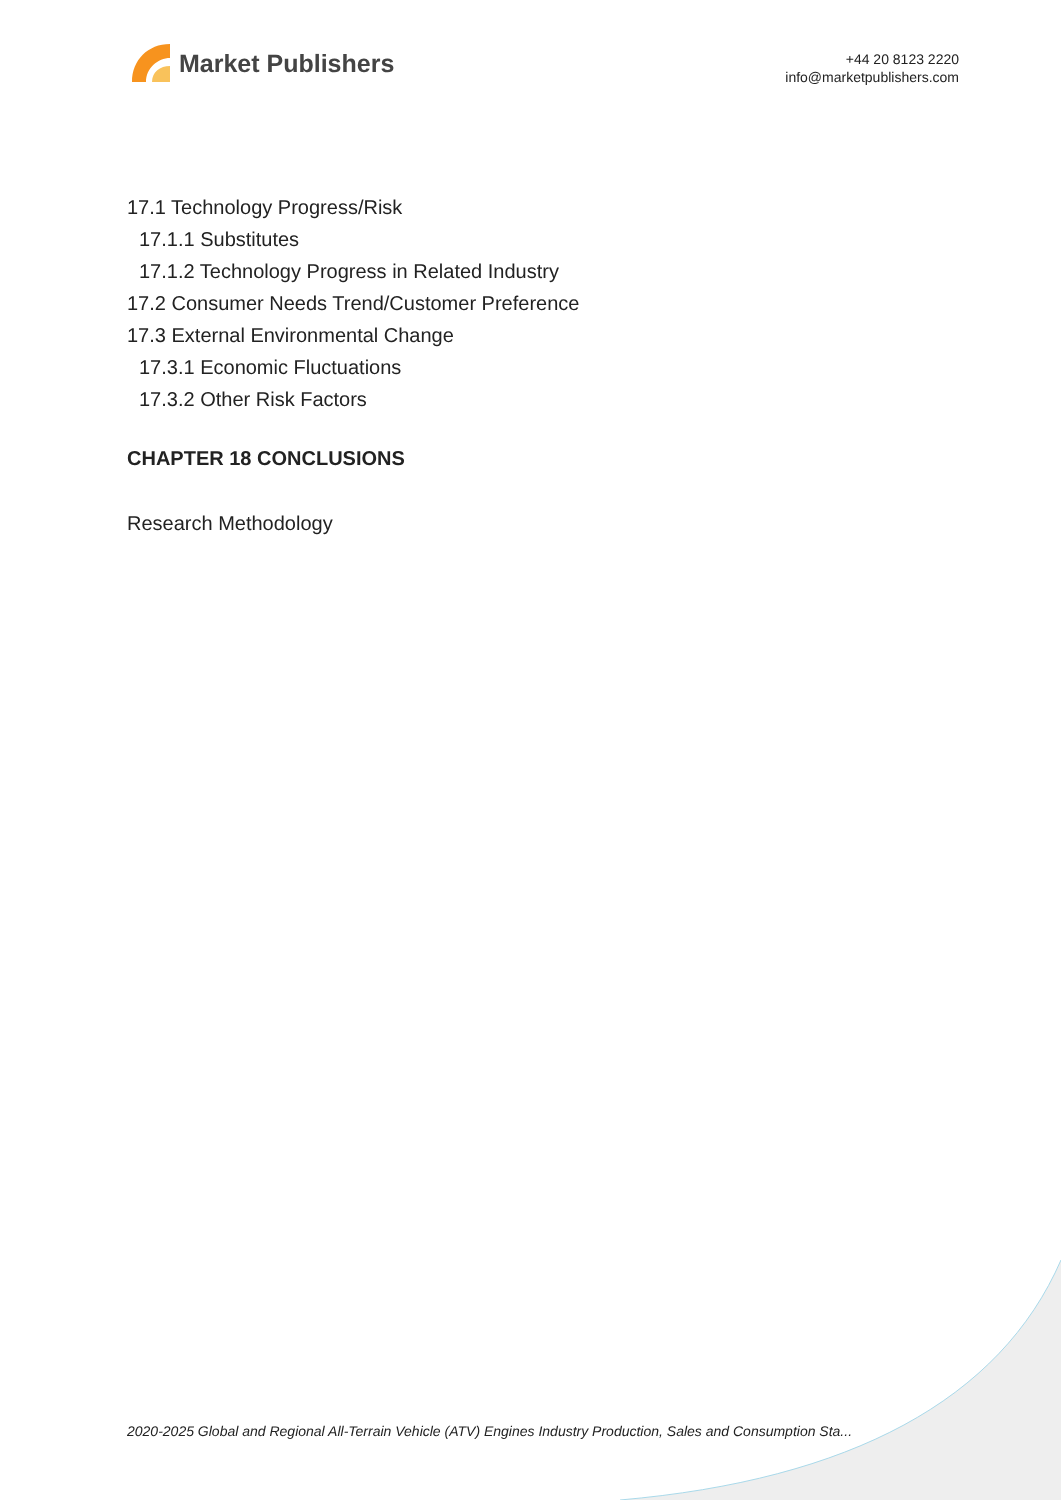Market Publishers
+44 20 8123 2220
info@marketpublishers.com
17.1 Technology Progress/Risk
17.1.1 Substitutes
17.1.2 Technology Progress in Related Industry
17.2 Consumer Needs Trend/Customer Preference
17.3 External Environmental Change
17.3.1 Economic Fluctuations
17.3.2 Other Risk Factors
CHAPTER 18 CONCLUSIONS
Research Methodology
2020-2025 Global and Regional All-Terrain Vehicle (ATV) Engines Industry Production, Sales and Consumption Sta...